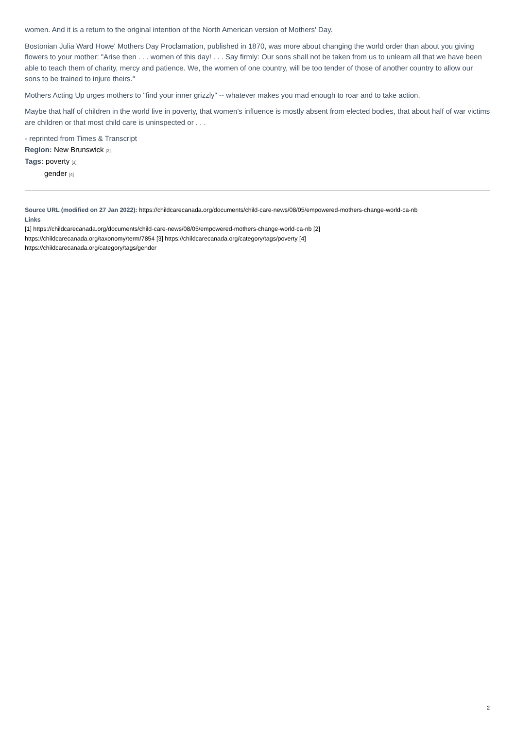women. And it is a return to the original intention of the North American version of Mothers' Day.
Bostonian Julia Ward Howe' Mothers Day Proclamation, published in 1870, was more about changing the world order than about you giving flowers to your mother: "Arise then . . . women of this day! . . . Say firmly: Our sons shall not be taken from us to unlearn all that we have been able to teach them of charity, mercy and patience. We, the women of one country, will be too tender of those of another country to allow our sons to be trained to injure theirs."
Mothers Acting Up urges mothers to "find your inner grizzly" -- whatever makes you mad enough to roar and to take action.
Maybe that half of children in the world live in poverty, that women's influence is mostly absent from elected bodies, that about half of war victims are children or that most child care is uninspected or . . .
- reprinted from Times & Transcript
Region: New Brunswick [2]
Tags: poverty [3]
gender [4]
Source URL (modified on 27 Jan 2022): https://childcarecanada.org/documents/child-care-news/08/05/empowered-mothers-change-world-ca-nb
Links
[1] https://childcarecanada.org/documents/child-care-news/08/05/empowered-mothers-change-world-ca-nb [2]
https://childcarecanada.org/taxonomy/term/7854 [3] https://childcarecanada.org/category/tags/poverty [4]
https://childcarecanada.org/category/tags/gender
2